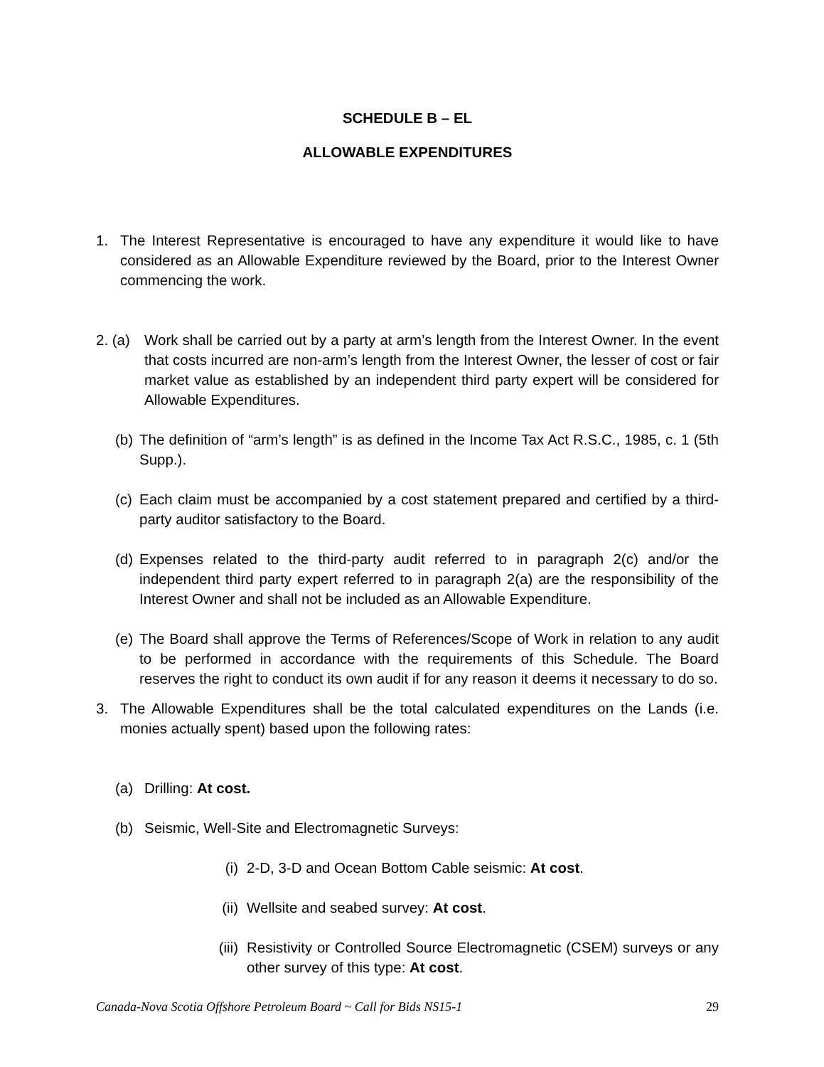SCHEDULE B – EL
ALLOWABLE EXPENDITURES
1. The Interest Representative is encouraged to have any expenditure it would like to have considered as an Allowable Expenditure reviewed by the Board, prior to the Interest Owner commencing the work.
2. (a) Work shall be carried out by a party at arm’s length from the Interest Owner. In the event that costs incurred are non-arm’s length from the Interest Owner, the lesser of cost or fair market value as established by an independent third party expert will be considered for Allowable Expenditures.
(b) The definition of “arm’s length” is as defined in the Income Tax Act R.S.C., 1985, c. 1 (5th Supp.).
(c) Each claim must be accompanied by a cost statement prepared and certified by a third-party auditor satisfactory to the Board.
(d) Expenses related to the third-party audit referred to in paragraph 2(c) and/or the independent third party expert referred to in paragraph 2(a) are the responsibility of the Interest Owner and shall not be included as an Allowable Expenditure.
(e) The Board shall approve the Terms of References/Scope of Work in relation to any audit to be performed in accordance with the requirements of this Schedule. The Board reserves the right to conduct its own audit if for any reason it deems it necessary to do so.
3. The Allowable Expenditures shall be the total calculated expenditures on the Lands (i.e. monies actually spent) based upon the following rates:
(a) Drilling: At cost.
(b) Seismic, Well-Site and Electromagnetic Surveys:
(i) 2-D, 3-D and Ocean Bottom Cable seismic: At cost.
(ii) Wellsite and seabed survey: At cost.
(iii) Resistivity or Controlled Source Electromagnetic (CSEM) surveys or any other survey of this type: At cost.
Canada-Nova Scotia Offshore Petroleum Board ~ Call for Bids NS15-1 29